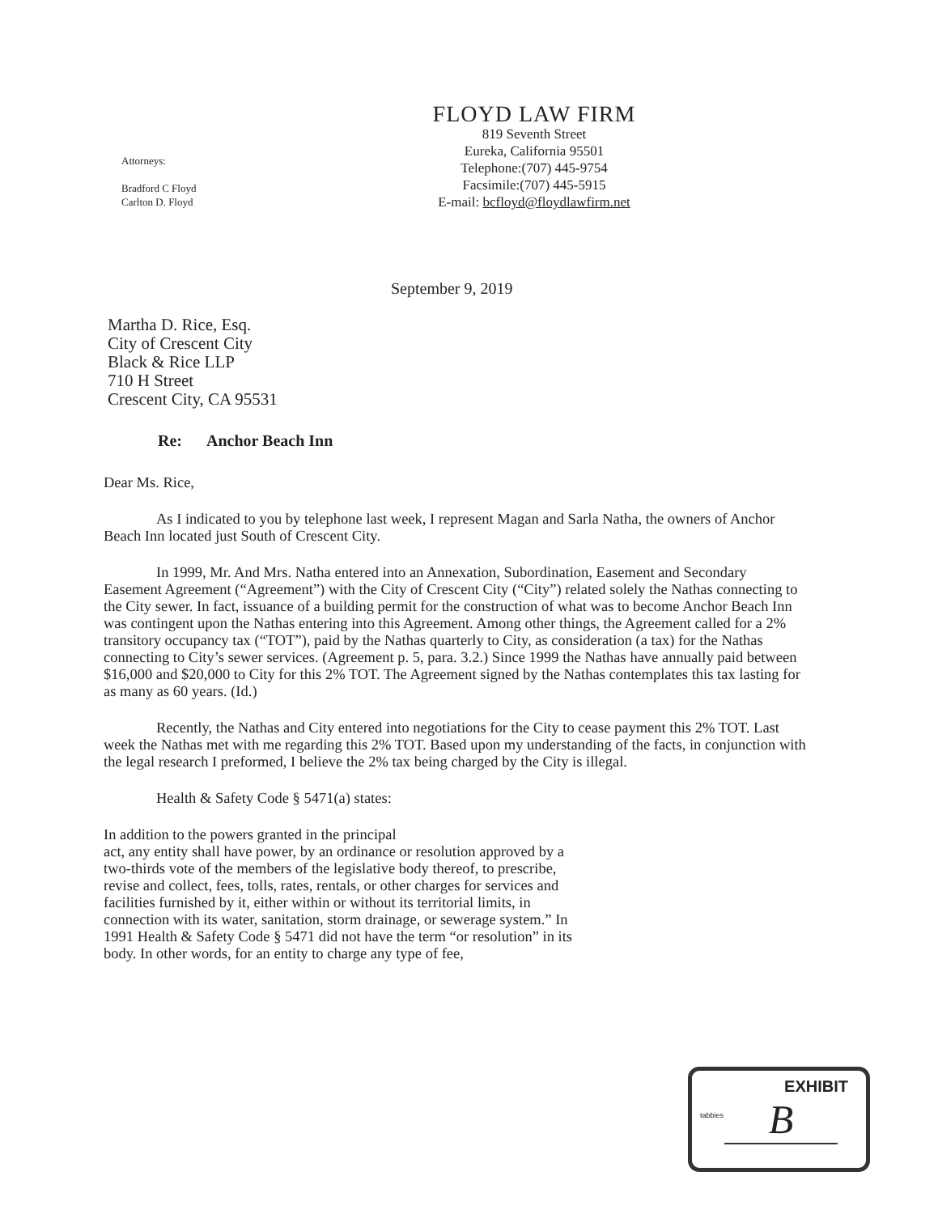Attorneys:
Bradford C Floyd
Carlton D. Floyd
FLOYD LAW FIRM
819 Seventh Street
Eureka, California 95501
Telephone:(707) 445-9754
Facsimile:(707) 445-5915
E-mail: bcfloyd@floydlawfirm.net
September 9, 2019
Martha D. Rice, Esq.
City of Crescent City
Black & Rice LLP
710 H Street
Crescent City, CA 95531
Re: Anchor Beach Inn
Dear Ms. Rice,
As I indicated to you by telephone last week, I represent Magan and Sarla Natha, the owners of Anchor Beach Inn located just South of Crescent City.
In 1999, Mr. And Mrs. Natha entered into an Annexation, Subordination, Easement and Secondary Easement Agreement (“Agreement”) with the City of Crescent City (“City”) related solely the Nathas connecting to the City sewer. In fact, issuance of a building permit for the construction of what was to become Anchor Beach Inn was contingent upon the Nathas entering into this Agreement. Among other things, the Agreement called for a 2% transitory occupancy tax (“TOT”), paid by the Nathas quarterly to City, as consideration (a tax) for the Nathas connecting to City’s sewer services. (Agreement p. 5, para. 3.2.) Since 1999 the Nathas have annually paid between $16,000 and $20,000 to City for this 2% TOT. The Agreement signed by the Nathas contemplates this tax lasting for as many as 60 years. (Id.)
Recently, the Nathas and City entered into negotiations for the City to cease payment this 2% TOT. Last week the Nathas met with me regarding this 2% TOT. Based upon my understanding of the facts, in conjunction with the legal research I preformed, I believe the 2% tax being charged by the City is illegal.
Health & Safety Code § 5471(a) states:
In addition to the powers granted in the principal
act, any entity shall have power, by an ordinance or resolution approved by a two-thirds vote of the members of the legislative body thereof, to prescribe, revise and collect, fees, tolls, rates, rentals, or other charges for services and facilities furnished by it, either within or without its territorial limits, in connection with its water, sanitation, storm drainage, or sewerage system.” In 1991 Health & Safety Code § 5471 did not have the term “or resolution” in its body. In other words, for an entity to charge any type of fee,
tabbies
EXHIBIT
B